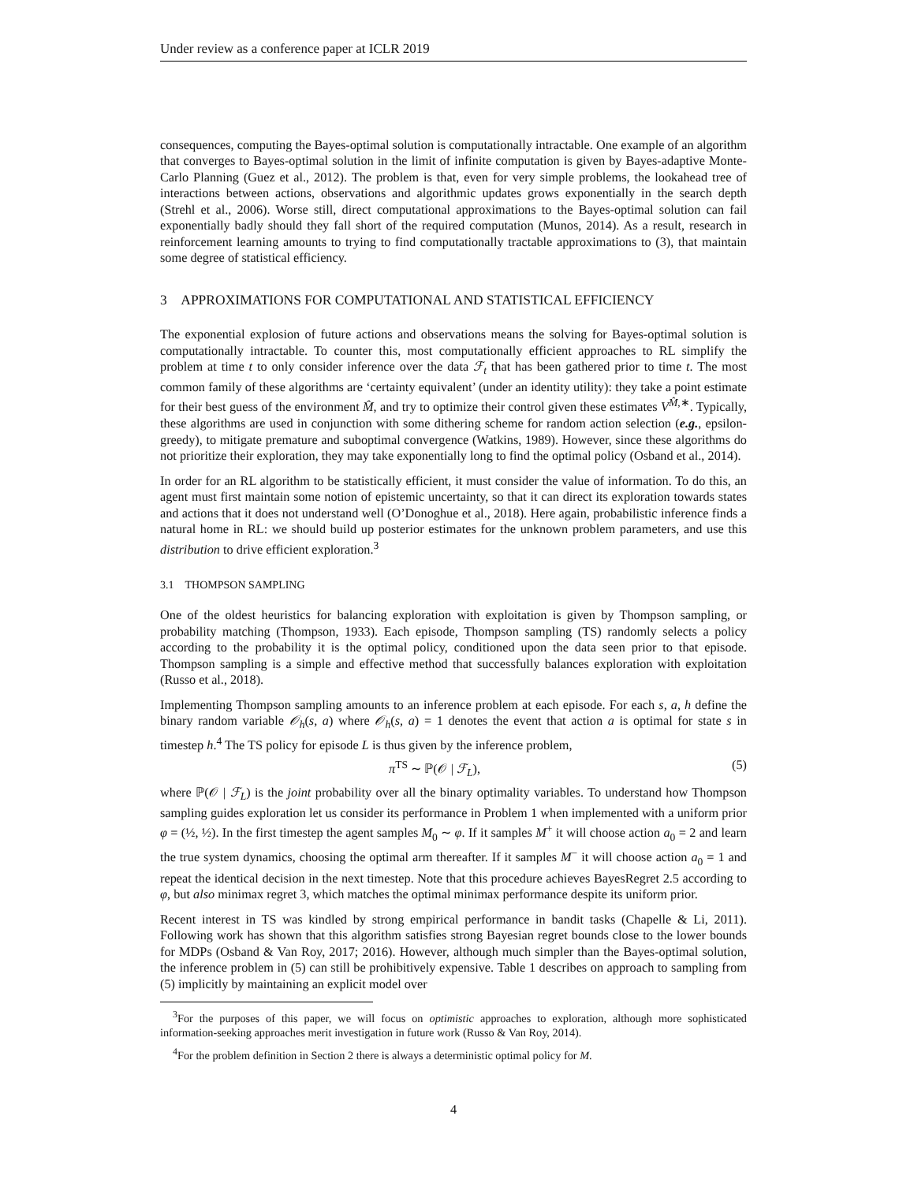Under review as a conference paper at ICLR 2019
consequences, computing the Bayes-optimal solution is computationally intractable. One example of an algorithm that converges to Bayes-optimal solution in the limit of infinite computation is given by Bayes-adaptive Monte-Carlo Planning (Guez et al., 2012). The problem is that, even for very simple problems, the lookahead tree of interactions between actions, observations and algorithmic updates grows exponentially in the search depth (Strehl et al., 2006). Worse still, direct computational approximations to the Bayes-optimal solution can fail exponentially badly should they fall short of the required computation (Munos, 2014). As a result, research in reinforcement learning amounts to trying to find computationally tractable approximations to (3), that maintain some degree of statistical efficiency.
3 APPROXIMATIONS FOR COMPUTATIONAL AND STATISTICAL EFFICIENCY
The exponential explosion of future actions and observations means the solving for Bayes-optimal solution is computationally intractable. To counter this, most computationally efficient approaches to RL simplify the problem at time t to only consider inference over the data ℱ<sub>t</sub> that has been gathered prior to time t. The most common family of these algorithms are ‘certainty equivalent’ (under an identity utility): they take a point estimate for their best guess of the environment M̂, and try to optimize their control given these estimates V<sup>M̂,∗</sup>. Typically, these algorithms are used in conjunction with some dithering scheme for random action selection (e.g., epsilon-greedy), to mitigate premature and suboptimal convergence (Watkins, 1989). However, since these algorithms do not prioritize their exploration, they may take exponentially long to find the optimal policy (Osband et al., 2014).
In order for an RL algorithm to be statistically efficient, it must consider the value of information. To do this, an agent must first maintain some notion of epistemic uncertainty, so that it can direct its exploration towards states and actions that it does not understand well (O’Donoghue et al., 2018). Here again, probabilistic inference finds a natural home in RL: we should build up posterior estimates for the unknown problem parameters, and use this distribution to drive efficient exploration.<sup>3</sup>
3.1 THOMPSON SAMPLING
One of the oldest heuristics for balancing exploration with exploitation is given by Thompson sampling, or probability matching (Thompson, 1933). Each episode, Thompson sampling (TS) randomly selects a policy according to the probability it is the optimal policy, conditioned upon the data seen prior to that episode. Thompson sampling is a simple and effective method that successfully balances exploration with exploitation (Russo et al., 2018).
Implementing Thompson sampling amounts to an inference problem at each episode. For each s, a, h define the binary random variable 𝒪<sub>h</sub>(s, a) where 𝒪<sub>h</sub>(s, a) = 1 denotes the event that action a is optimal for state s in timestep h.<sup>4</sup> The TS policy for episode L is thus given by the inference problem,
π<sup>TS</sup> ∼ ℙ(𝒪 | ℱ<sub>L</sub>), (5)
where ℙ(𝒪 | ℱ<sub>L</sub>) is the joint probability over all the binary optimality variables. To understand how Thompson sampling guides exploration let us consider its performance in Problem 1 when implemented with a uniform prior φ = (½, ½). In the first timestep the agent samples M<sub>0</sub> ∼ φ. If it samples M<sup>+</sup> it will choose action a<sub>0</sub> = 2 and learn the true system dynamics, choosing the optimal arm thereafter. If it samples M<sup>−</sup> it will choose action a<sub>0</sub> = 1 and repeat the identical decision in the next timestep. Note that this procedure achieves BayesRegret 2.5 according to φ, but also minimax regret 3, which matches the optimal minimax performance despite its uniform prior.
Recent interest in TS was kindled by strong empirical performance in bandit tasks (Chapelle & Li, 2011). Following work has shown that this algorithm satisfies strong Bayesian regret bounds close to the lower bounds for MDPs (Osband & Van Roy, 2017; 2016). However, although much simpler than the Bayes-optimal solution, the inference problem in (5) can still be prohibitively expensive. Table 1 describes on approach to sampling from (5) implicitly by maintaining an explicit model over
<sup>3</sup> For the purposes of this paper, we will focus on optimistic approaches to exploration, although more sophisticated information-seeking approaches merit investigation in future work (Russo & Van Roy, 2014).
<sup>4</sup> For the problem definition in Section 2 there is always a deterministic optimal policy for M.
4